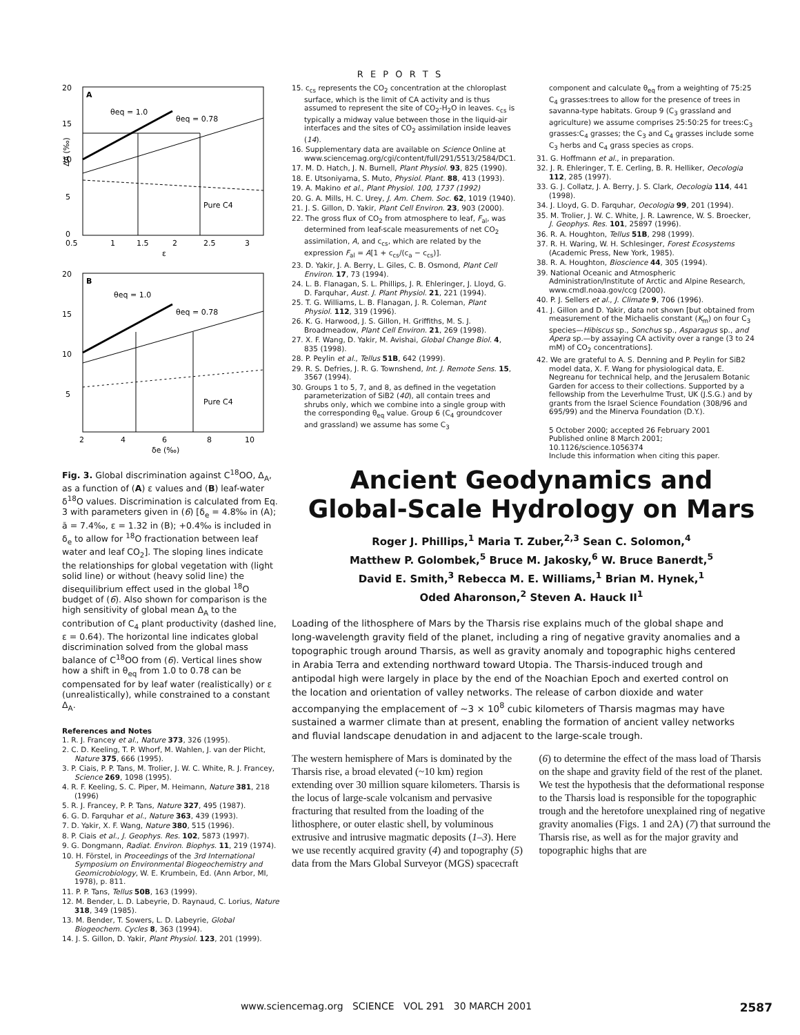R E P O R T S
A
θeq = 1.0
θeq = 0.78
Pure C4
20
15
10
5
0
0.5
1
1.5
2
2.5
3
ε
ΔA (‰)
B
θeq = 1.0
θeq = 0.78
Pure C4
20
15
10
5
2
4
6
8
10
δe (‰)
Fig. 3. Global discrimination against C<sup>18</sup>OO, Δ<sub>A</sub>, as a function of (A) ε values and (B) leaf-water δ<sup>18</sup>O values. Discrimination is calculated from Eq. 3 with parameters given in (6) [δ<sub>e</sub> = 4.8‰ in (A); ā = 7.4‰, ε = 1.32 in (B); +0.4‰ is included in δ<sub>e</sub> to allow for <sup>18</sup>O fractionation between leaf water and leaf CO<sub>2</sub>]. The sloping lines indicate the relationships for global vegetation with (light solid line) or without (heavy solid line) the disequilibrium effect used in the global <sup>18</sup>O budget of (6). Also shown for comparison is the high sensitivity of global mean Δ<sub>A</sub> to the contribution of C<sub>4</sub> plant productivity (dashed line, ε = 0.64). The horizontal line indicates global discrimination solved from the global mass balance of C<sup>18</sup>OO from (6). Vertical lines show how a shift in θ<sub>eq</sub> from 1.0 to 0.78 can be compensated for by leaf water (realistically) or ε (unrealistically), while constrained to a constant Δ<sub>A</sub>.
References and Notes
1. R. J. Francey et al., Nature 373, 326 (1995).
2. C. D. Keeling, T. P. Whorf, M. Wahlen, J. van der Plicht, Nature 375, 666 (1995).
3. P. Ciais, P. P. Tans, M. Trolier, J. W. C. White, R. J. Francey, Science 269, 1098 (1995).
4. R. F. Keeling, S. C. Piper, M. Heimann, Nature 381, 218 (1996)
5. R. J. Francey, P. P. Tans, Nature 327, 495 (1987).
6. G. D. Farquhar et al., Nature 363, 439 (1993).
7. D. Yakir, X. F. Wang, Nature 380, 515 (1996).
8. P. Ciais et al., J. Geophys. Res. 102, 5873 (1997).
9. G. Dongmann, Radiat. Environ. Biophys. 11, 219 (1974).
10. H. Förstel, in Proceedings of the 3rd International Symposium on Environmental Biogeochemistry and Geomicrobiology, W. E. Krumbein, Ed. (Ann Arbor, MI, 1978), p. 811.
11. P. P. Tans, Tellus 50B, 163 (1999).
12. M. Bender, L. D. Labeyrie, D. Raynaud, C. Lorius, Nature 318, 349 (1985).
13. M. Bender, T. Sowers, L. D. Labeyrie, Global Biogeochem. Cycles 8, 363 (1994).
14. J. S. Gillon, D. Yakir, Plant Physiol. 123, 201 (1999).
15. c<sub>cs</sub> represents the CO<sub>2</sub> concentration at the chloroplast surface, which is the limit of CA activity and is thus assumed to represent the site of CO<sub>2</sub>-H<sub>2</sub>O in leaves. c<sub>cs</sub> is typically a midway value between those in the liquid-air interfaces and the sites of CO<sub>2</sub> assimilation inside leaves (14).
16. Supplementary data are available on Science Online at www.sciencemag.org/cgi/content/full/291/5513/2584/DC1.
17. M. D. Hatch, J. N. Burnell, Plant Physiol. 93, 825 (1990).
18. E. Utsoniyama, S. Muto, Physiol. Plant. 88, 413 (1993).
19. A. Makino et al., Plant Physiol. 100, 1737 (1992)
20. G. A. Mills, H. C. Urey, J. Am. Chem. Soc. 62, 1019 (1940).
21. J. S. Gillon, D. Yakir, Plant Cell Environ. 23, 903 (2000).
22. The gross flux of CO<sub>2</sub> from atmosphere to leaf, F<sub>al</sub>, was determined from leaf-scale measurements of net CO<sub>2</sub> assimilation, A, and c<sub>cs</sub>, which are related by the expression F<sub>al</sub> = A[1 + c<sub>cs</sub>/(c<sub>a</sub> − c<sub>cs</sub>)].
23. D. Yakir, J. A. Berry, L. Giles, C. B. Osmond, Plant Cell Environ. 17, 73 (1994).
24. L. B. Flanagan, S. L. Phillips, J. R. Ehleringer, J. Lloyd, G. D. Farquhar, Aust. J. Plant Physiol. 21, 221 (1994).
25. T. G. Williams, L. B. Flanagan, J. R. Coleman, Plant Physiol. 112, 319 (1996).
26. K. G. Harwood, J. S. Gillon, H. Griffiths, M. S. J. Broadmeadow, Plant Cell Environ. 21, 269 (1998).
27. X. F. Wang, D. Yakir, M. Avishai, Global Change Biol. 4, 835 (1998).
28. P. Peylin et al., Tellus 51B, 642 (1999).
29. R. S. Defries, J. R. G. Townshend, Int. J. Remote Sens. 15, 3567 (1994).
30. Groups 1 to 5, 7, and 8, as defined in the vegetation parameterization of SiB2 (40), all contain trees and shrubs only, which we combine into a single group with the corresponding θ<sub>eq</sub> value. Group 6 (C<sub>4</sub> groundcover and grassland) we assume has some C<sub>3</sub>
component and calculate θ<sub>eq</sub> from a weighting of 75:25 C<sub>4</sub> grasses:trees to allow for the presence of trees in savanna-type habitats. Group 9 (C<sub>3</sub> grassland and agriculture) we assume comprises 25:50:25 for trees:C<sub>3</sub> grasses:C<sub>4</sub> grasses; the C<sub>3</sub> and C<sub>4</sub> grasses include some C<sub>3</sub> herbs and C<sub>4</sub> grass species as crops.
31. G. Hoffmann et al., in preparation.
32. J. R. Ehleringer, T. E. Cerling, B. R. Helliker, Oecologia 112, 285 (1997).
33. G. J. Collatz, J. A. Berry, J. S. Clark, Oecologia 114, 441 (1998).
34. J. Lloyd, G. D. Farquhar, Oecologia 99, 201 (1994).
35. M. Trolier, J. W. C. White, J. R. Lawrence, W. S. Broecker, J. Geophys. Res. 101, 25897 (1996).
36. R. A. Houghton, Tellus 51B, 298 (1999).
37. R. H. Waring, W. H. Schlesinger, Forest Ecosystems (Academic Press, New York, 1985).
38. R. A. Houghton, Bioscience 44, 305 (1994).
39. National Oceanic and Atmospheric Administration/Institute of Arctic and Alpine Research, www.cmdl.noaa.gov/ccg (2000).
40. P. J. Sellers et al., J. Climate 9, 706 (1996).
41. J. Gillon and D. Yakir, data not shown [but obtained from measurement of the Michaelis constant (K<sub>m</sub>) on four C<sub>3</sub> species—Hibiscus sp., Sonchus sp., Asparagus sp., and Apera sp.—by assaying CA activity over a range (3 to 24 mM) of CO<sub>2</sub> concentrations].
42. We are grateful to A. S. Denning and P. Peylin for SiB2 model data, X. F. Wang for physiological data, E. Negreanu for technical help, and the Jerusalem Botanic Garden for access to their collections. Supported by a fellowship from the Leverhulme Trust, UK (J.S.G.) and by grants from the Israel Science Foundation (308/96 and 695/99) and the Minerva Foundation (D.Y.).
5 October 2000; accepted 26 February 2001
Published online 8 March 2001;
10.1126/science.1056374
Include this information when citing this paper.
Ancient Geodynamics and
Global-Scale Hydrology on Mars
Roger J. Phillips,<sup>1</sup> Maria T. Zuber,<sup>2,3</sup> Sean C. Solomon,<sup>4</sup>
Matthew P. Golombek,<sup>5</sup> Bruce M. Jakosky,<sup>6</sup> W. Bruce Banerdt,<sup>5</sup>
David E. Smith,<sup>3</sup> Rebecca M. E. Williams,<sup>1</sup> Brian M. Hynek,<sup>1</sup>
Oded Aharonson,<sup>2</sup> Steven A. Hauck II<sup>1</sup>
Loading of the lithosphere of Mars by the Tharsis rise explains much of the global shape and long-wavelength gravity field of the planet, including a ring of negative gravity anomalies and a topographic trough around Tharsis, as well as gravity anomaly and topographic highs centered in Arabia Terra and extending northward toward Utopia. The Tharsis-induced trough and antipodal high were largely in place by the end of the Noachian Epoch and exerted control on the location and orientation of valley networks. The release of carbon dioxide and water accompanying the emplacement of ~3 × 10<sup>8</sup> cubic kilometers of Tharsis magmas may have sustained a warmer climate than at present, enabling the formation of ancient valley networks and fluvial landscape denudation in and adjacent to the large-scale trough.
The western hemisphere of Mars is dominated by the Tharsis rise, a broad elevated (~10 km) region extending over 30 million square kilometers. Tharsis is the locus of large-scale volcanism and pervasive fracturing that resulted from the loading of the lithosphere, or outer elastic shell, by voluminous extrusive and intrusive magmatic deposits (1–3). Here we use recently acquired gravity (4) and topography (5) data from the Mars Global Surveyor (MGS) spacecraft (6) to determine the effect of the mass load of Tharsis on the shape and gravity field of the rest of the planet. We test the hypothesis that the deformational response to the Tharsis load is responsible for the topographic trough and the heretofore unexplained ring of negative gravity anomalies (Figs. 1 and 2A) (7) that surround the Tharsis rise, as well as for the major gravity and topographic highs that are
www.sciencemag.org SCIENCE VOL 291 30 MARCH 2001 2587